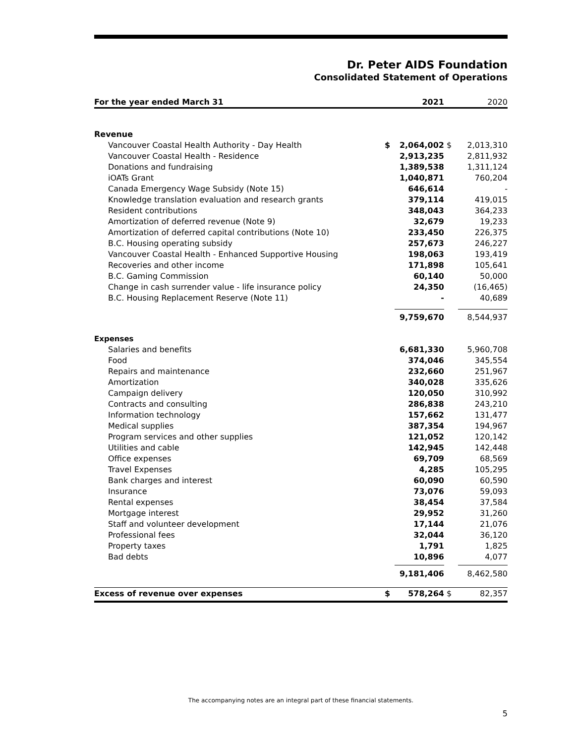Dr. Peter AIDS Foundation
Consolidated Statement of Operations
| For the year ended March 31 | | 2021 | | 2020 |
| --- | --- | --- | --- | --- |
| Revenue | | | | |
| Vancouver Coastal Health Authority - Day Health | $ | 2,064,002 | $ | 2,013,310 |
| Vancouver Coastal Health - Residence | | 2,913,235 | | 2,811,932 |
| Donations and fundraising | | 1,389,538 | | 1,311,124 |
| iOATs Grant | | 1,040,871 | | 760,204 |
| Canada Emergency Wage Subsidy (Note 15) | | 646,614 | | - |
| Knowledge translation evaluation and research grants | | 379,114 | | 419,015 |
| Resident contributions | | 348,043 | | 364,233 |
| Amortization of deferred revenue (Note 9) | | 32,679 | | 19,233 |
| Amortization of deferred capital contributions (Note 10) | | 233,450 | | 226,375 |
| B.C. Housing operating subsidy | | 257,673 | | 246,227 |
| Vancouver Coastal Health - Enhanced Supportive Housing | | 198,063 | | 193,419 |
| Recoveries and other income | | 171,898 | | 105,641 |
| B.C. Gaming Commission | | 60,140 | | 50,000 |
| Change in cash surrender value - life insurance policy | | 24,350 | | (16,465) |
| B.C. Housing Replacement Reserve (Note 11) | | - | | 40,689 |
| | | 9,759,670 | | 8,544,937 |
| Expenses | | | | |
| Salaries and benefits | | 6,681,330 | | 5,960,708 |
| Food | | 374,046 | | 345,554 |
| Repairs and maintenance | | 232,660 | | 251,967 |
| Amortization | | 340,028 | | 335,626 |
| Campaign delivery | | 120,050 | | 310,992 |
| Contracts and consulting | | 286,838 | | 243,210 |
| Information technology | | 157,662 | | 131,477 |
| Medical supplies | | 387,354 | | 194,967 |
| Program services and other supplies | | 121,052 | | 120,142 |
| Utilities and cable | | 142,945 | | 142,448 |
| Office expenses | | 69,709 | | 68,569 |
| Travel Expenses | | 4,285 | | 105,295 |
| Bank charges and interest | | 60,090 | | 60,590 |
| Insurance | | 73,076 | | 59,093 |
| Rental expenses | | 38,454 | | 37,584 |
| Mortgage interest | | 29,952 | | 31,260 |
| Staff and volunteer development | | 17,144 | | 21,076 |
| Professional fees | | 32,044 | | 36,120 |
| Property taxes | | 1,791 | | 1,825 |
| Bad debts | | 10,896 | | 4,077 |
| | | 9,181,406 | | 8,462,580 |
| Excess of revenue over expenses | $ | 578,264 | $ | 82,357 |
The accompanying notes are an integral part of these financial statements.
5